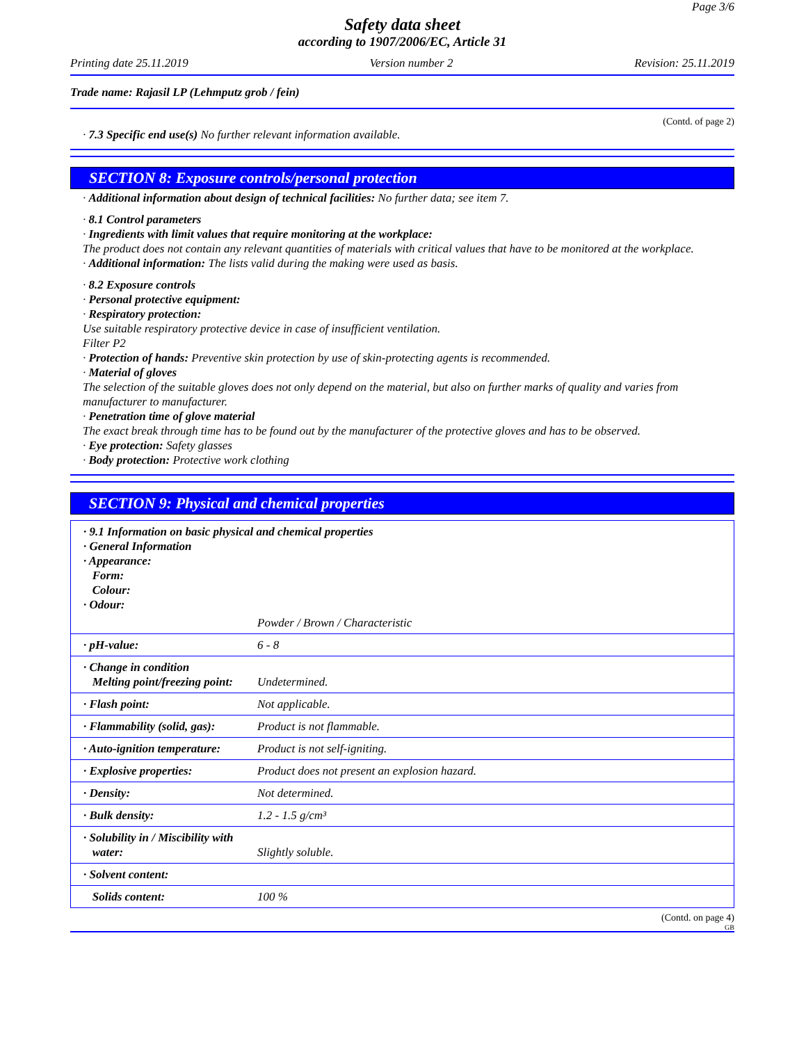Page 3/6
Safety data sheet
according to 1907/2006/EC, Article 31
Printing date 25.11.2019 Version number 2 Revision: 25.11.2019
Trade name: Rajasil LP (Lehmputz grob / fein)
(Contd. of page 2)
· 7.3 Specific end use(s) No further relevant information available.
SECTION 8: Exposure controls/personal protection
· Additional information about design of technical facilities: No further data; see item 7.
· 8.1 Control parameters
· Ingredients with limit values that require monitoring at the workplace:
The product does not contain any relevant quantities of materials with critical values that have to be monitored at the workplace.
· Additional information: The lists valid during the making were used as basis.
· 8.2 Exposure controls
· Personal protective equipment:
· Respiratory protection:
Use suitable respiratory protective device in case of insufficient ventilation.
Filter P2
· Protection of hands: Preventive skin protection by use of skin-protecting agents is recommended.
· Material of gloves
The selection of the suitable gloves does not only depend on the material, but also on further marks of quality and varies from manufacturer to manufacturer.
· Penetration time of glove material
The exact break through time has to be found out by the manufacturer of the protective gloves and has to be observed.
· Eye protection: Safety glasses
· Body protection: Protective work clothing
SECTION 9: Physical and chemical properties
| · 9.1 Information on basic physical and chemical properties · General Information · Appearance: Form: Colour: · Odour: | |
| | Powder / Brown / Characteristic |
| · pH-value: | 6 - 8 |
| · Change in condition Melting point/freezing point: | Undetermined. |
| · Flash point: | Not applicable. |
| · Flammability (solid, gas): | Product is not flammable. |
| · Auto-ignition temperature: | Product is not self-igniting. |
| · Explosive properties: | Product does not present an explosion hazard. |
| · Density: | Not determined. |
| · Bulk density: | 1.2 - 1.5 g/cm³ |
| · Solubility in / Miscibility with water: | Slightly soluble. |
| · Solvent content: | |
| Solids content: | 100 % |
(Contd. on page 4)
GB